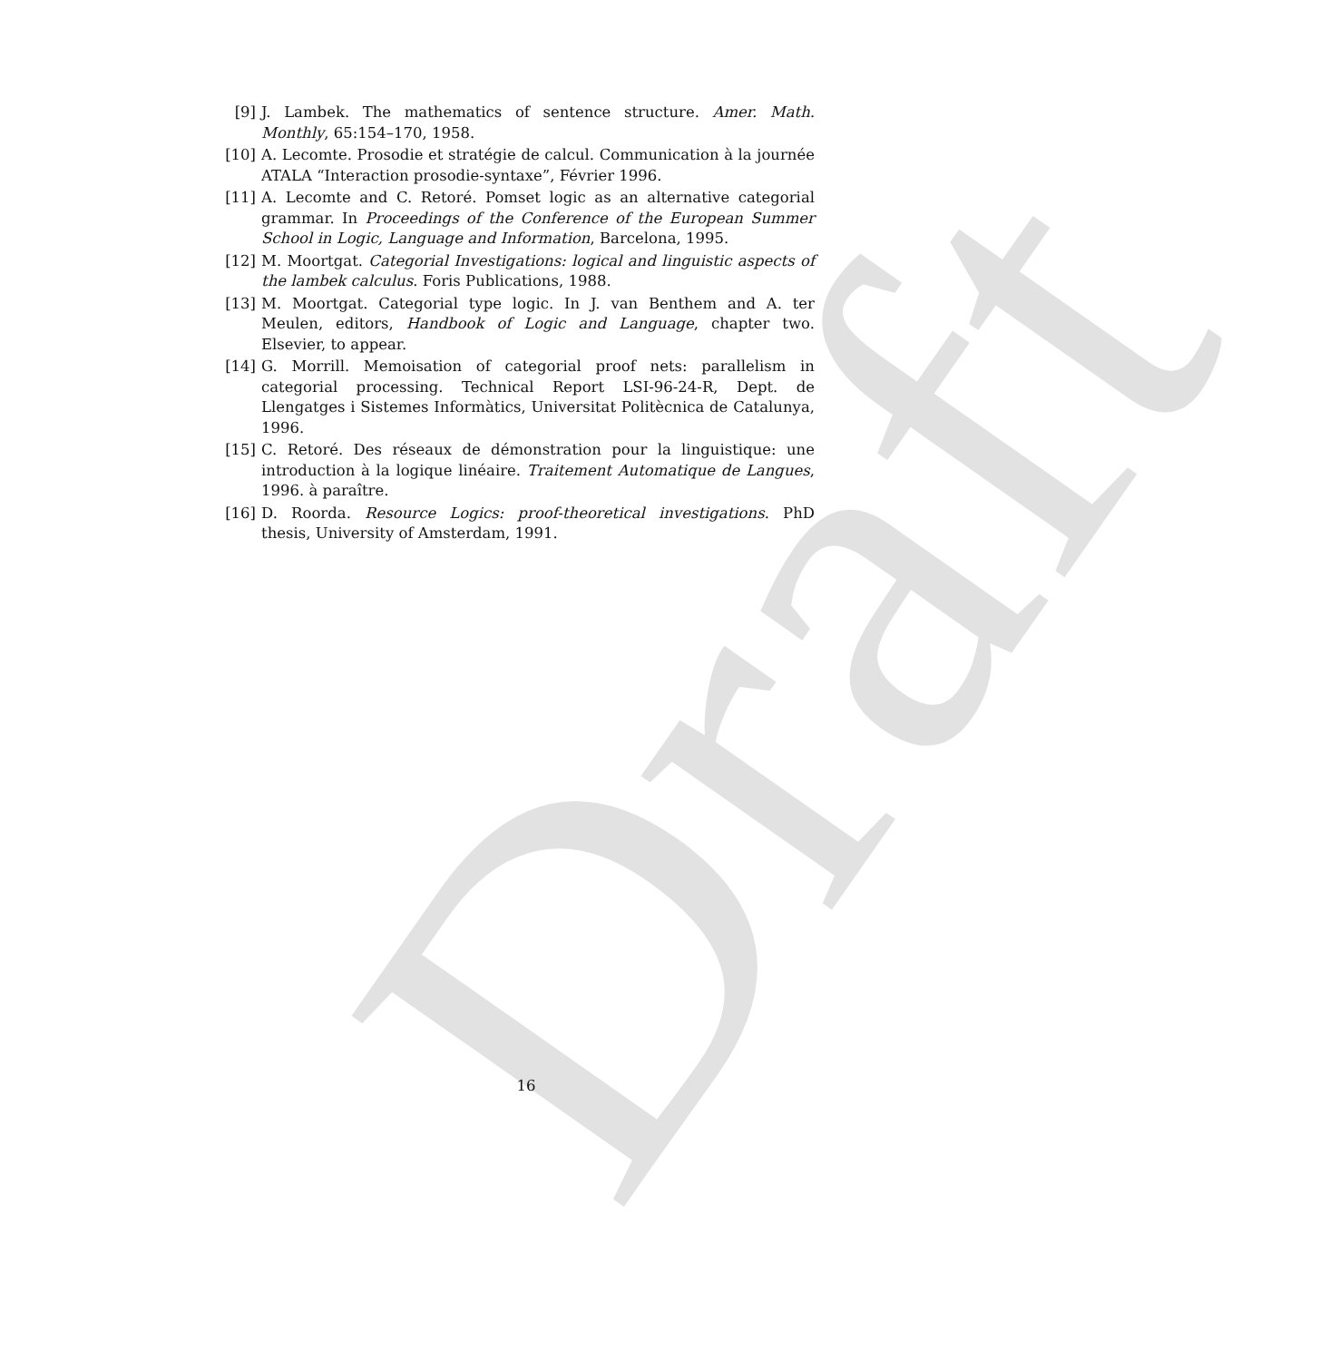Draft
[9] J. Lambek. The mathematics of sentence structure. Amer. Math. Monthly, 65:154–170, 1958.
[10] A. Lecomte. Prosodie et stratégie de calcul. Communication à la journée ATALA “Interaction prosodie-syntaxe”, Février 1996.
[11] A. Lecomte and C. Retoré. Pomset logic as an alternative categorial grammar. In Proceedings of the Conference of the European Summer School in Logic, Language and Information, Barcelona, 1995.
[12] M. Moortgat. Categorial Investigations: logical and linguistic aspects of the lambek calculus. Foris Publications, 1988.
[13] M. Moortgat. Categorial type logic. In J. van Benthem and A. ter Meulen, editors, Handbook of Logic and Language, chapter two. Elsevier, to appear.
[14] G. Morrill. Memoisation of categorial proof nets: parallelism in categorial processing. Technical Report LSI-96-24-R, Dept. de Llengatges i Sistemes Informàtics, Universitat Politècnica de Catalunya, 1996.
[15] C. Retoré. Des réseaux de démonstration pour la linguistique: une introduction à la logique linéaire. Traitement Automatique de Langues, 1996. à paraître.
[16] D. Roorda. Resource Logics: proof-theoretical investigations. PhD thesis, University of Amsterdam, 1991.
16